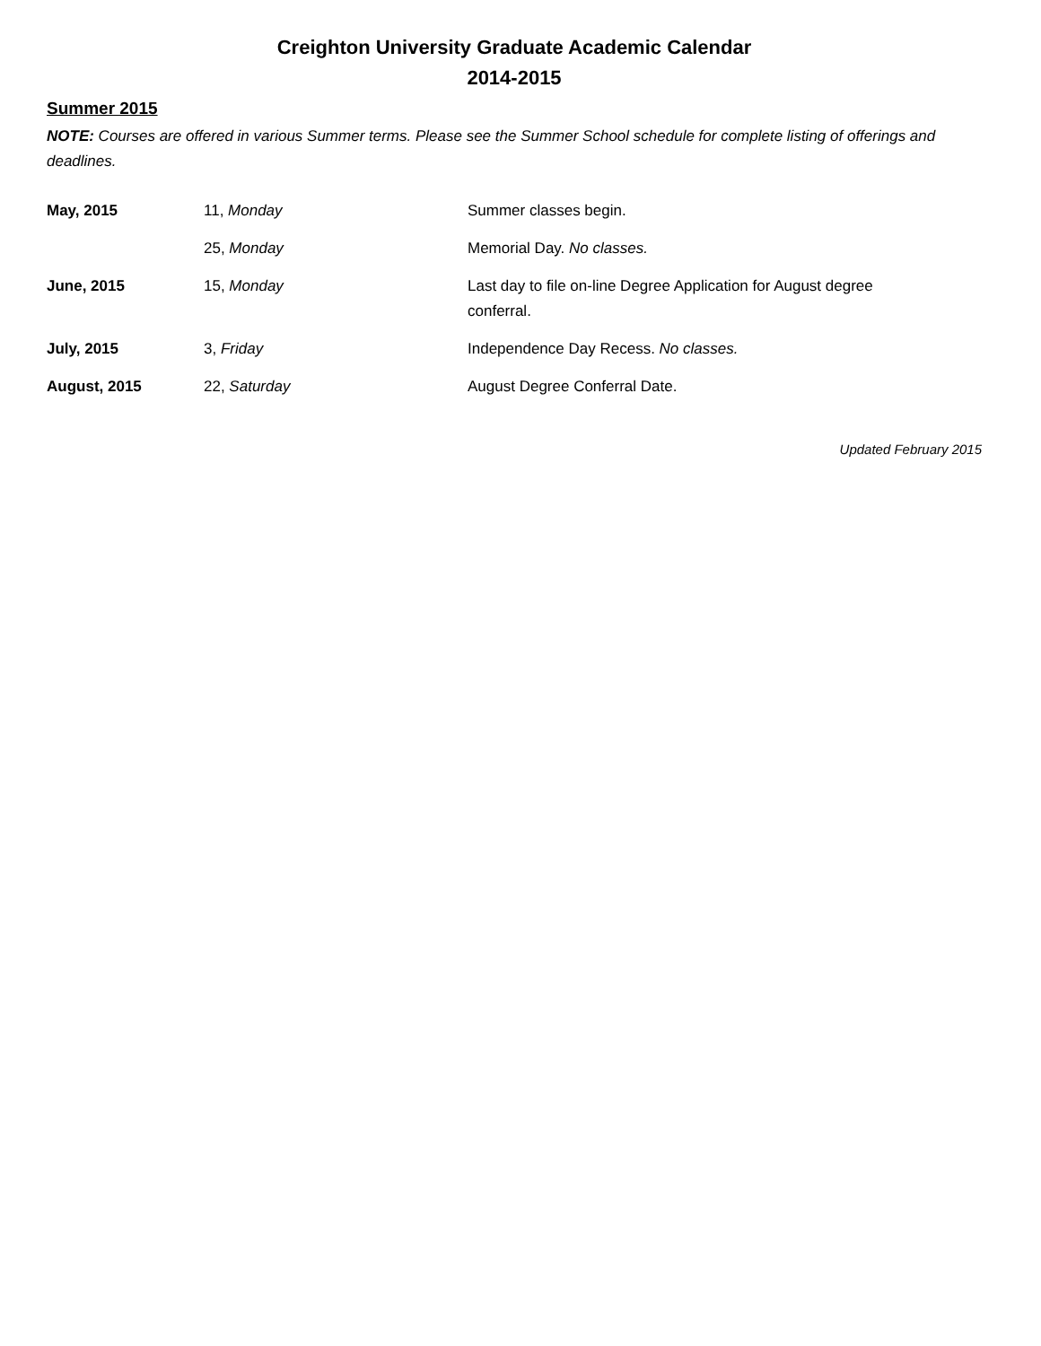Creighton University Graduate Academic Calendar
2014-2015
Summer 2015
NOTE: Courses are offered in various Summer terms. Please see the Summer School schedule for complete listing of offerings and deadlines.
| May, 2015 | 11, Monday | Summer classes begin. |
| | 25, Monday | Memorial Day. No classes. |
| June, 2015 | 15, Monday | Last day to file on-line Degree Application for August degree conferral. |
| July, 2015 | 3, Friday | Independence Day Recess. No classes. |
| August, 2015 | 22, Saturday | August Degree Conferral Date. |
Updated February 2015